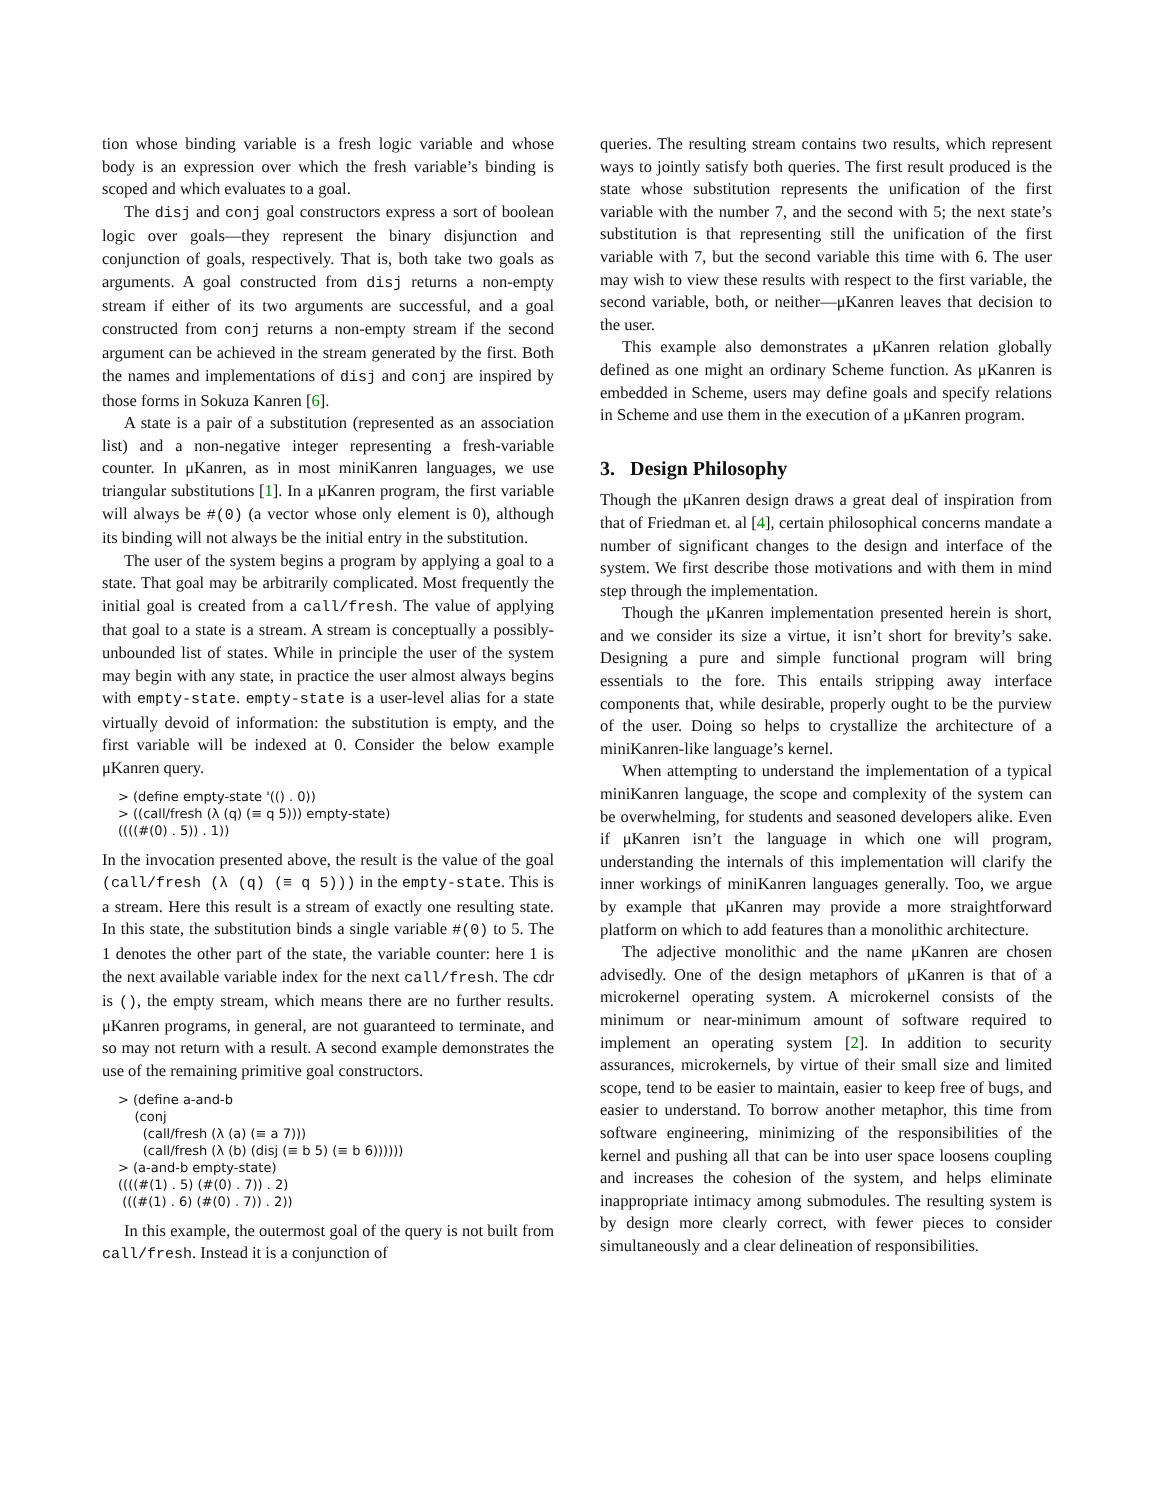tion whose binding variable is a fresh logic variable and whose body is an expression over which the fresh variable’s binding is scoped and which evaluates to a goal.
The disj and conj goal constructors express a sort of boolean logic over goals—they represent the binary disjunction and conjunction of goals, respectively. That is, both take two goals as arguments. A goal constructed from disj returns a non-empty stream if either of its two arguments are successful, and a goal constructed from conj returns a non-empty stream if the second argument can be achieved in the stream generated by the first. Both the names and implementations of disj and conj are inspired by those forms in Sokuza Kanren [6].
A state is a pair of a substitution (represented as an association list) and a non-negative integer representing a fresh-variable counter. In μKanren, as in most miniKanren languages, we use triangular substitutions [1]. In a μKanren program, the first variable will always be #(0) (a vector whose only element is 0), although its binding will not always be the initial entry in the substitution.
The user of the system begins a program by applying a goal to a state. That goal may be arbitrarily complicated. Most frequently the initial goal is created from a call/fresh. The value of applying that goal to a state is a stream. A stream is conceptually a possibly-unbounded list of states. While in principle the user of the system may begin with any state, in practice the user almost always begins with empty-state. empty-state is a user-level alias for a state virtually devoid of information: the substitution is empty, and the first variable will be indexed at 0. Consider the below example μKanren query.
> (define empty-state '(() . 0))
> ((call/fresh (λ (q) (≡ q 5))) empty-state)
((((#(0) . 5)) . 1))
In the invocation presented above, the result is the value of the goal (call/fresh (λ (q) (≡ q 5))) in the empty-state. This is a stream. Here this result is a stream of exactly one resulting state. In this state, the substitution binds a single variable #(0) to 5. The 1 denotes the other part of the state, the variable counter: here 1 is the next available variable index for the next call/fresh. The cdr is (), the empty stream, which means there are no further results. μKanren programs, in general, are not guaranteed to terminate, and so may not return with a result. A second example demonstrates the use of the remaining primitive goal constructors.
> (define a-and-b
    (conj
      (call/fresh (λ (a) (≡ a 7)))
      (call/fresh (λ (b) (disj (≡ b 5) (≡ b 6))))))
> (a-and-b empty-state)
((((#(1) . 5) (#(0) . 7)) . 2)
 (((#(1) . 6) (#(0) . 7)) . 2))
In this example, the outermost goal of the query is not built from call/fresh. Instead it is a conjunction of
queries. The resulting stream contains two results, which represent ways to jointly satisfy both queries. The first result produced is the state whose substitution represents the unification of the first variable with the number 7, and the second with 5; the next state’s substitution is that representing still the unification of the first variable with 7, but the second variable this time with 6. The user may wish to view these results with respect to the first variable, the second variable, both, or neither—μKanren leaves that decision to the user.
This example also demonstrates a μKanren relation globally defined as one might an ordinary Scheme function. As μKanren is embedded in Scheme, users may define goals and specify relations in Scheme and use them in the execution of a μKanren program.
3. Design Philosophy
Though the μKanren design draws a great deal of inspiration from that of Friedman et. al [4], certain philosophical concerns mandate a number of significant changes to the design and interface of the system. We first describe those motivations and with them in mind step through the implementation.
Though the μKanren implementation presented herein is short, and we consider its size a virtue, it isn’t short for brevity’s sake. Designing a pure and simple functional program will bring essentials to the fore. This entails stripping away interface components that, while desirable, properly ought to be the purview of the user. Doing so helps to crystallize the architecture of a miniKanren-like language’s kernel.
When attempting to understand the implementation of a typical miniKanren language, the scope and complexity of the system can be overwhelming, for students and seasoned developers alike. Even if μKanren isn’t the language in which one will program, understanding the internals of this implementation will clarify the inner workings of miniKanren languages generally. Too, we argue by example that μKanren may provide a more straightforward platform on which to add features than a monolithic architecture.
The adjective monolithic and the name μKanren are chosen advisedly. One of the design metaphors of μKanren is that of a microkernel operating system. A microkernel consists of the minimum or near-minimum amount of software required to implement an operating system [2]. In addition to security assurances, microkernels, by virtue of their small size and limited scope, tend to be easier to maintain, easier to keep free of bugs, and easier to understand. To borrow another metaphor, this time from software engineering, minimizing of the responsibilities of the kernel and pushing all that can be into user space loosens coupling and increases the cohesion of the system, and helps eliminate inappropriate intimacy among submodules. The resulting system is by design more clearly correct, with fewer pieces to consider simultaneously and a clear delineation of responsibilities.